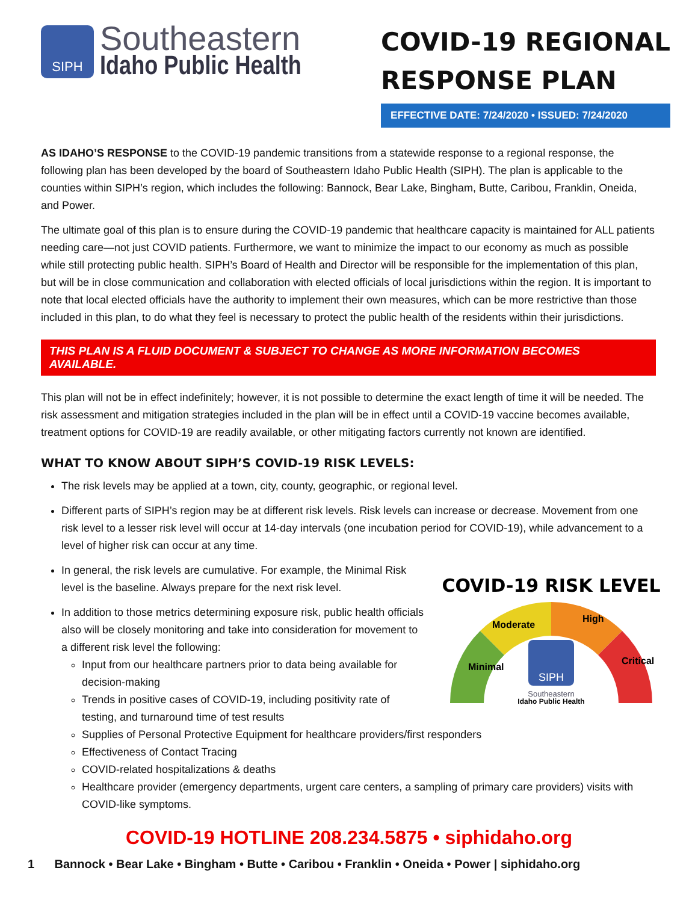SIPH
Southeastern
Idaho Public Health
COVID-19 REGIONAL
RESPONSE PLAN
EFFECTIVE DATE: 7/24/2020 • ISSUED: 7/24/2020
AS IDAHO’S RESPONSE to the COVID-19 pandemic transitions from a statewide response to a regional response, the following plan has been developed by the board of Southeastern Idaho Public Health (SIPH). The plan is applicable to the counties within SIPH’s region, which includes the following: Bannock, Bear Lake, Bingham, Butte, Caribou, Franklin, Oneida, and Power.
The ultimate goal of this plan is to ensure during the COVID-19 pandemic that healthcare capacity is maintained for ALL patients needing care—not just COVID patients. Furthermore, we want to minimize the impact to our economy as much as possible while still protecting public health. SIPH’s Board of Health and Director will be responsible for the implementation of this plan, but will be in close communication and collaboration with elected officials of local jurisdictions within the region. It is important to note that local elected officials have the authority to implement their own measures, which can be more restrictive than those included in this plan, to do what they feel is necessary to protect the public health of the residents within their jurisdictions.
THIS PLAN IS A FLUID DOCUMENT & SUBJECT TO CHANGE AS MORE INFORMATION BECOMES AVAILABLE.
This plan will not be in effect indefinitely; however, it is not possible to determine the exact length of time it will be needed. The risk assessment and mitigation strategies included in the plan will be in effect until a COVID-19 vaccine becomes available, treatment options for COVID-19 are readily available, or other mitigating factors currently not known are identified.
WHAT TO KNOW ABOUT SIPH’S COVID-19 RISK LEVELS:
The risk levels may be applied at a town, city, county, geographic, or regional level.
Different parts of SIPH’s region may be at different risk levels. Risk levels can increase or decrease. Movement from one risk level to a lesser risk level will occur at 14-day intervals (one incubation period for COVID-19), while advancement to a level of higher risk can occur at any time.
COVID-19 RISK LEVEL
Minimal
Moderate
High
Critical
SIPH
Southeastern
Idaho Public Health
In general, the risk levels are cumulative. For example, the Minimal Risk level is the baseline. Always prepare for the next risk level.
In addition to those metrics determining exposure risk, public health officials also will be closely monitoring and take into consideration for movement to a different risk level the following:
Input from our healthcare partners prior to data being available for decision-making
Trends in positive cases of COVID-19, including positivity rate of testing, and turnaround time of test results
Supplies of Personal Protective Equipment for healthcare providers/first responders
Effectiveness of Contact Tracing
COVID-related hospitalizations & deaths
Healthcare provider (emergency departments, urgent care centers, a sampling of primary care providers) visits with COVID-like symptoms.
COVID-19 HOTLINE 208.234.5875 • siphidaho.org
1 Bannock • Bear Lake • Bingham • Butte • Caribou • Franklin • Oneida • Power | siphidaho.org